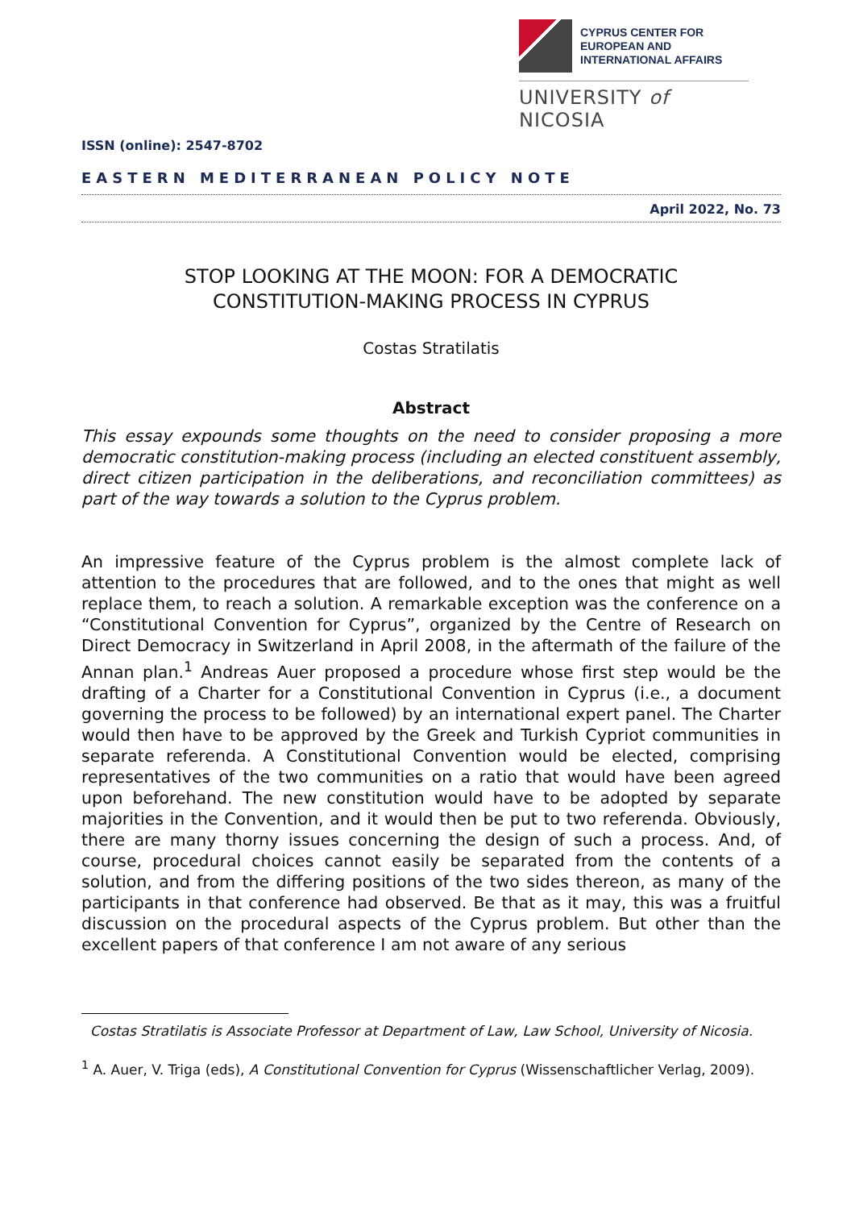CYPRUS CENTER FOR
EUROPEAN AND
INTERNATIONAL AFFAIRS
UNIVERSITY of NICOSIA
ISSN (online): 2547-8702
EASTERN MEDITERRANEAN POLICY NOTE
April 2022, No. 73
STOP LOOKING AT THE MOON: FOR A DEMOCRATIC
CONSTITUTION-MAKING PROCESS IN CYPRUS
Costas Stratilatis
Abstract
This essay expounds some thoughts on the need to consider proposing a more democratic constitution-making process (including an elected constituent assembly, direct citizen participation in the deliberations, and reconciliation committees) as part of the way towards a solution to the Cyprus problem.
An impressive feature of the Cyprus problem is the almost complete lack of attention to the procedures that are followed, and to the ones that might as well replace them, to reach a solution. A remarkable exception was the conference on a “Constitutional Convention for Cyprus”, organized by the Centre of Research on Direct Democracy in Switzerland in April 2008, in the aftermath of the failure of the Annan plan.<sup>1</sup> Andreas Auer proposed a procedure whose first step would be the drafting of a Charter for a Constitutional Convention in Cyprus (i.e., a document governing the process to be followed) by an international expert panel. The Charter would then have to be approved by the Greek and Turkish Cypriot communities in separate referenda. A Constitutional Convention would be elected, comprising representatives of the two communities on a ratio that would have been agreed upon beforehand. The new constitution would have to be adopted by separate majorities in the Convention, and it would then be put to two referenda. Obviously, there are many thorny issues concerning the design of such a process. And, of course, procedural choices cannot easily be separated from the contents of a solution, and from the differing positions of the two sides thereon, as many of the participants in that conference had observed. Be that as it may, this was a fruitful discussion on the procedural aspects of the Cyprus problem. But other than the excellent papers of that conference I am not aware of any serious
Costas Stratilatis is Associate Professor at Department of Law, Law School, University of Nicosia.
<sup>1</sup> A. Auer, V. Triga (eds), A Constitutional Convention for Cyprus (Wissenschaftlicher Verlag, 2009).